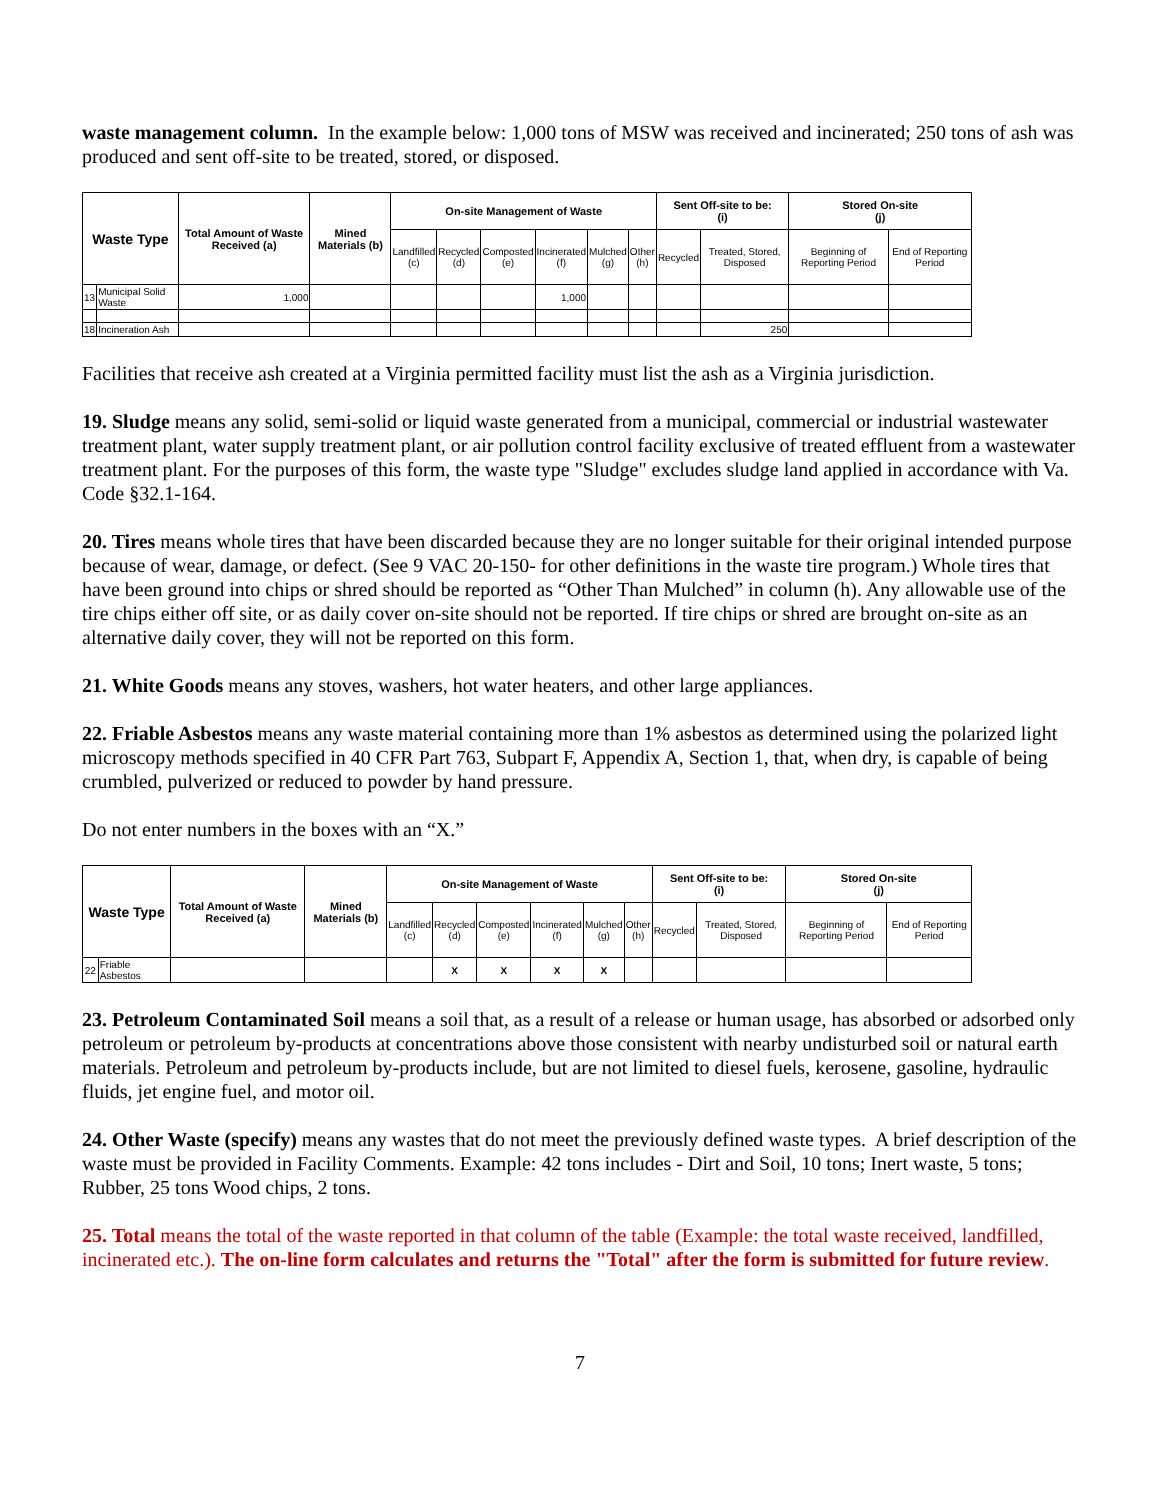waste management column. In the example below: 1,000 tons of MSW was received and incinerated; 250 tons of ash was produced and sent off-site to be treated, stored, or disposed.
| Waste Type | | Total Amount of Waste Received (a) | Mined Materials (b) | On-site Management of Waste | | | | | | Sent Off-site to be: (i) | | Stored On-site (j) | |
| --- | --- | --- | --- | --- | --- | --- | --- | --- | --- | --- | --- | --- | --- |
| | | | | Landfilled (c) | Recycled (d) | Composted (e) | Incinerated (f) | Mulched (g) | Other (h) | Recycled | Treated, Stored, Disposed | Beginning of Reporting Period | End of Reporting Period |
| 13 | Municipal Solid Waste | 1,000 | | | | | 1,000 | | | | | | |
| 18 | Incineration Ash | | | | | | | | | | 250 | | |
Facilities that receive ash created at a Virginia permitted facility must list the ash as a Virginia jurisdiction.
19. Sludge means any solid, semi-solid or liquid waste generated from a municipal, commercial or industrial wastewater treatment plant, water supply treatment plant, or air pollution control facility exclusive of treated effluent from a wastewater treatment plant. For the purposes of this form, the waste type "Sludge" excludes sludge land applied in accordance with Va. Code §32.1-164.
20. Tires means whole tires that have been discarded because they are no longer suitable for their original intended purpose because of wear, damage, or defect. (See 9 VAC 20-150- for other definitions in the waste tire program.) Whole tires that have been ground into chips or shred should be reported as “Other Than Mulched” in column (h). Any allowable use of the tire chips either off site, or as daily cover on-site should not be reported. If tire chips or shred are brought on-site as an alternative daily cover, they will not be reported on this form.
21. White Goods means any stoves, washers, hot water heaters, and other large appliances.
22. Friable Asbestos means any waste material containing more than 1% asbestos as determined using the polarized light microscopy methods specified in 40 CFR Part 763, Subpart F, Appendix A, Section 1, that, when dry, is capable of being crumbled, pulverized or reduced to powder by hand pressure.
Do not enter numbers in the boxes with an “X.”
| Waste Type | | Total Amount of Waste Received (a) | Mined Materials (b) | On-site Management of Waste | | | | | | Sent Off-site to be: (i) | | Stored On-site (j) | |
| --- | --- | --- | --- | --- | --- | --- | --- | --- | --- | --- | --- | --- | --- |
| | | | | Landfilled (c) | Recycled (d) | Composted (e) | Incinerated (f) | Mulched (g) | Other (h) | Recycled | Treated, Stored, Disposed | Beginning of Reporting Period | End of Reporting Period |
| 22 | Friable Asbestos | | | | X | X | X | X | | | | | |
23. Petroleum Contaminated Soil means a soil that, as a result of a release or human usage, has absorbed or adsorbed only petroleum or petroleum by-products at concentrations above those consistent with nearby undisturbed soil or natural earth materials. Petroleum and petroleum by-products include, but are not limited to diesel fuels, kerosene, gasoline, hydraulic fluids, jet engine fuel, and motor oil.
24. Other Waste (specify) means any wastes that do not meet the previously defined waste types. A brief description of the waste must be provided in Facility Comments. Example: 42 tons includes - Dirt and Soil, 10 tons; Inert waste, 5 tons; Rubber, 25 tons Wood chips, 2 tons.
25. Total means the total of the waste reported in that column of the table (Example: the total waste received, landfilled, incinerated etc.). The on-line form calculates and returns the "Total" after the form is submitted for future review.
7